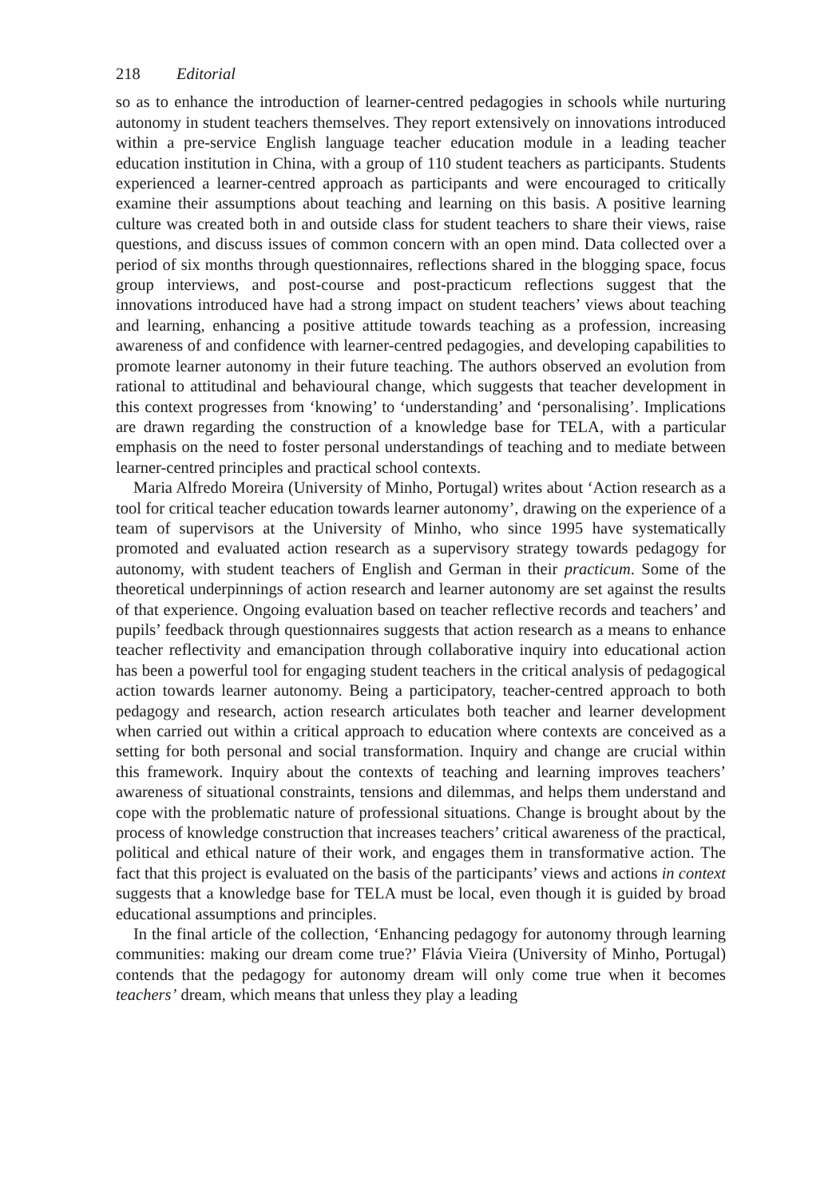218 Editorial
so as to enhance the introduction of learner-centred pedagogies in schools while nurturing autonomy in student teachers themselves. They report extensively on innovations introduced within a pre-service English language teacher education module in a leading teacher education institution in China, with a group of 110 student teachers as participants. Students experienced a learner-centred approach as participants and were encouraged to critically examine their assumptions about teaching and learning on this basis. A positive learning culture was created both in and outside class for student teachers to share their views, raise questions, and discuss issues of common concern with an open mind. Data collected over a period of six months through questionnaires, reflections shared in the blogging space, focus group interviews, and post-course and post-practicum reflections suggest that the innovations introduced have had a strong impact on student teachers’ views about teaching and learning, enhancing a positive attitude towards teaching as a profession, increasing awareness of and confidence with learner-centred pedagogies, and developing capabilities to promote learner autonomy in their future teaching. The authors observed an evolution from rational to attitudinal and behavioural change, which suggests that teacher development in this context progresses from ‘knowing’ to ‘understanding’ and ‘personalising’. Implications are drawn regarding the construction of a knowledge base for TELA, with a particular emphasis on the need to foster personal understandings of teaching and to mediate between learner-centred principles and practical school contexts.
Maria Alfredo Moreira (University of Minho, Portugal) writes about ‘Action research as a tool for critical teacher education towards learner autonomy’, drawing on the experience of a team of supervisors at the University of Minho, who since 1995 have systematically promoted and evaluated action research as a supervisory strategy towards pedagogy for autonomy, with student teachers of English and German in their practicum. Some of the theoretical underpinnings of action research and learner autonomy are set against the results of that experience. Ongoing evaluation based on teacher reflective records and teachers’ and pupils’ feedback through questionnaires suggests that action research as a means to enhance teacher reflectivity and emancipation through collaborative inquiry into educational action has been a powerful tool for engaging student teachers in the critical analysis of pedagogical action towards learner autonomy. Being a participatory, teacher-centred approach to both pedagogy and research, action research articulates both teacher and learner development when carried out within a critical approach to education where contexts are conceived as a setting for both personal and social transformation. Inquiry and change are crucial within this framework. Inquiry about the contexts of teaching and learning improves teachers’ awareness of situational constraints, tensions and dilemmas, and helps them understand and cope with the problematic nature of professional situations. Change is brought about by the process of knowledge construction that increases teachers’ critical awareness of the practical, political and ethical nature of their work, and engages them in transformative action. The fact that this project is evaluated on the basis of the participants’ views and actions in context suggests that a knowledge base for TELA must be local, even though it is guided by broad educational assumptions and principles.
In the final article of the collection, ‘Enhancing pedagogy for autonomy through learning communities: making our dream come true?’ Flávia Vieira (University of Minho, Portugal) contends that the pedagogy for autonomy dream will only come true when it becomes teachers’ dream, which means that unless they play a leading